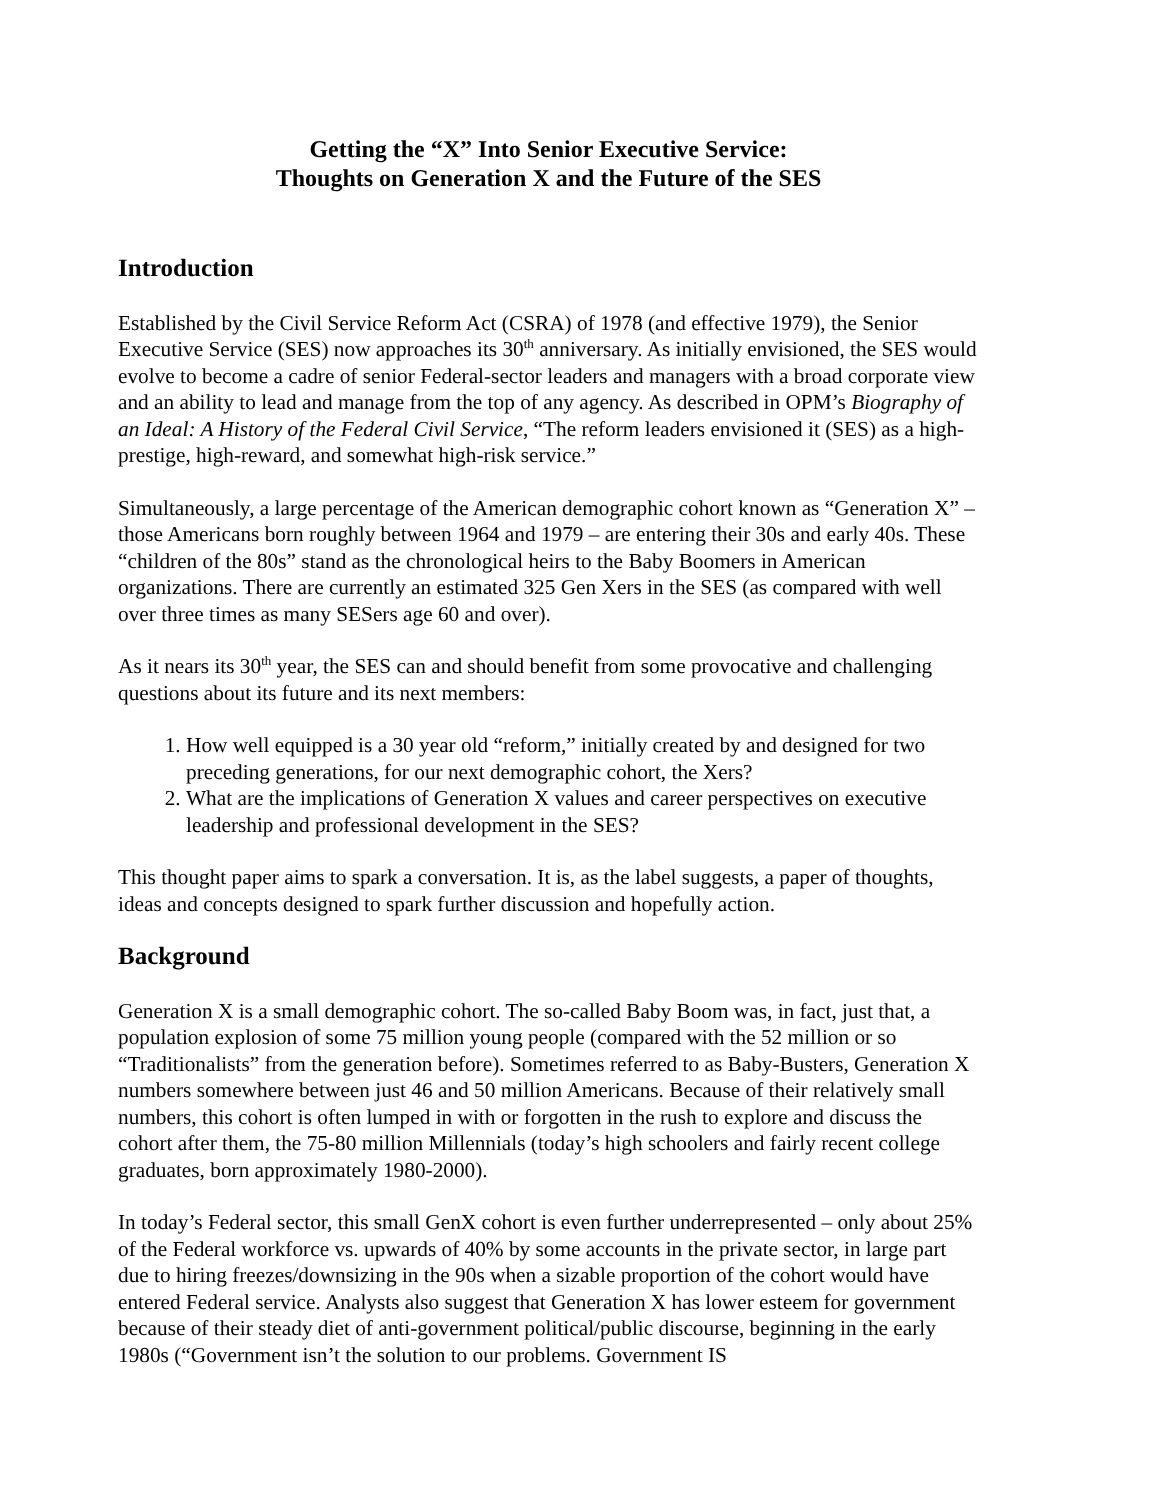Getting the “X” Into Senior Executive Service:
Thoughts on Generation X and the Future of the SES
Introduction
Established by the Civil Service Reform Act (CSRA) of 1978 (and effective 1979), the Senior Executive Service (SES) now approaches its 30<sup>th</sup> anniversary. As initially envisioned, the SES would evolve to become a cadre of senior Federal-sector leaders and managers with a broad corporate view and an ability to lead and manage from the top of any agency. As described in OPM’s Biography of an Ideal: A History of the Federal Civil Service, “The reform leaders envisioned it (SES) as a high-prestige, high-reward, and somewhat high-risk service.”
Simultaneously, a large percentage of the American demographic cohort known as “Generation X” – those Americans born roughly between 1964 and 1979 – are entering their 30s and early 40s. These “children of the 80s” stand as the chronological heirs to the Baby Boomers in American organizations. There are currently an estimated 325 Gen Xers in the SES (as compared with well over three times as many SESers age 60 and over).
As it nears its 30<sup>th</sup> year, the SES can and should benefit from some provocative and challenging questions about its future and its next members:
1. How well equipped is a 30 year old “reform,” initially created by and designed for two preceding generations, for our next demographic cohort, the Xers?
2. What are the implications of Generation X values and career perspectives on executive leadership and professional development in the SES?
This thought paper aims to spark a conversation. It is, as the label suggests, a paper of thoughts, ideas and concepts designed to spark further discussion and hopefully action.
Background
Generation X is a small demographic cohort. The so-called Baby Boom was, in fact, just that, a population explosion of some 75 million young people (compared with the 52 million or so “Traditionalists” from the generation before). Sometimes referred to as Baby-Busters, Generation X numbers somewhere between just 46 and 50 million Americans. Because of their relatively small numbers, this cohort is often lumped in with or forgotten in the rush to explore and discuss the cohort after them, the 75-80 million Millennials (today’s high schoolers and fairly recent college graduates, born approximately 1980-2000).
In today’s Federal sector, this small GenX cohort is even further underrepresented – only about 25% of the Federal workforce vs. upwards of 40% by some accounts in the private sector, in large part due to hiring freezes/downsizing in the 90s when a sizable proportion of the cohort would have entered Federal service. Analysts also suggest that Generation X has lower esteem for government because of their steady diet of anti-government political/public discourse, beginning in the early 1980s (“Government isn’t the solution to our problems. Government IS